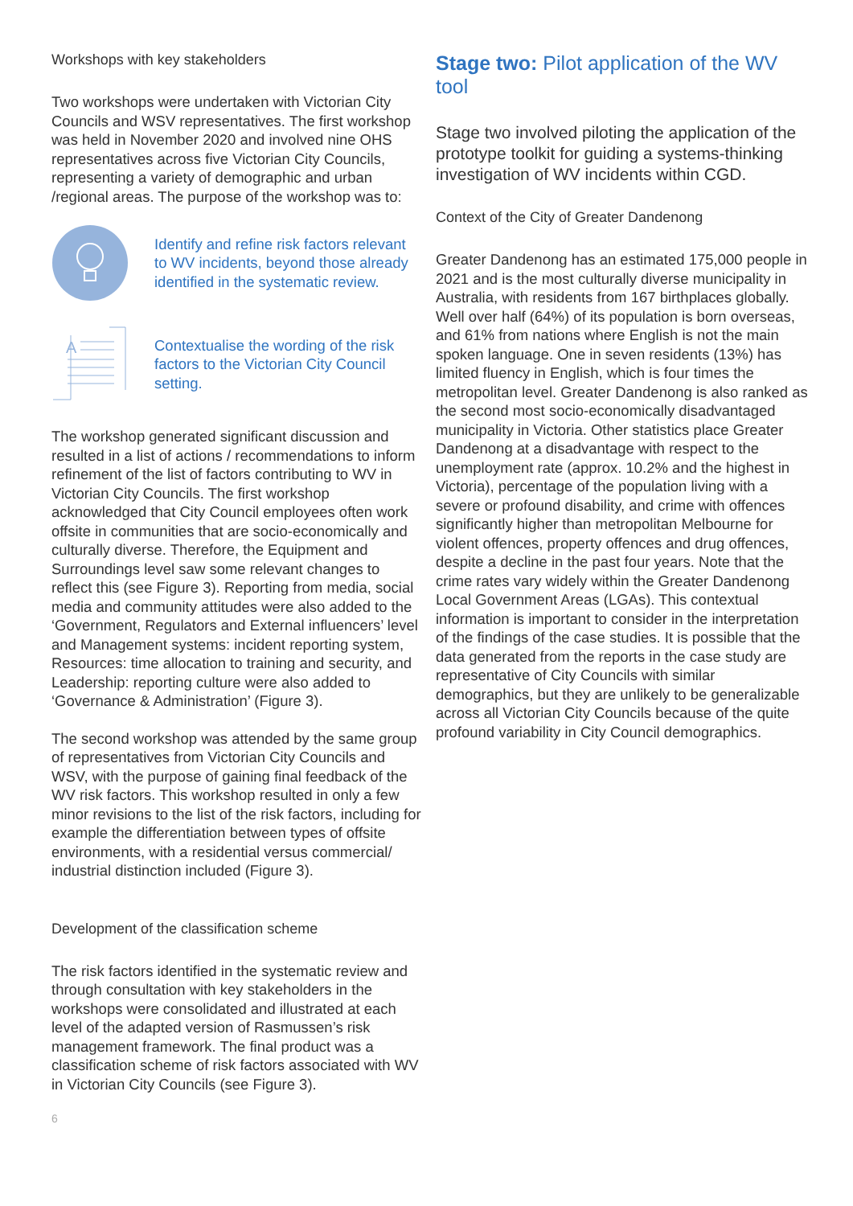Workshops with key stakeholders
Two workshops were undertaken with Victorian City Councils and WSV representatives. The first workshop was held in November 2020 and involved nine OHS representatives across five Victorian City Councils, representing a variety of demographic and urban /regional areas. The purpose of the workshop was to:
Identify and refine risk factors relevant to WV incidents, beyond those already identified in the systematic review.
A
Contextualise the wording of the risk factors to the Victorian City Council setting.
The workshop generated significant discussion and resulted in a list of actions / recommendations to inform refinement of the list of factors contributing to WV in Victorian City Councils. The first workshop acknowledged that City Council employees often work offsite in communities that are socio-economically and culturally diverse. Therefore, the Equipment and Surroundings level saw some relevant changes to reflect this (see Figure 3). Reporting from media, social media and community attitudes were also added to the ‘Government, Regulators and External influencers’ level and Management systems: incident reporting system, Resources: time allocation to training and security, and Leadership: reporting culture were also added to ‘Governance & Administration’ (Figure 3).
The second workshop was attended by the same group of representatives from Victorian City Councils and WSV, with the purpose of gaining final feedback of the WV risk factors. This workshop resulted in only a few minor revisions to the list of the risk factors, including for example the differentiation between types of offsite environments, with a residential versus commercial/ industrial distinction included (Figure 3).
Development of the classification scheme
The risk factors identified in the systematic review and through consultation with key stakeholders in the workshops were consolidated and illustrated at each level of the adapted version of Rasmussen’s risk management framework. The final product was a classification scheme of risk factors associated with WV in Victorian City Councils (see Figure 3).
6
Stage two: Pilot application of the WV tool
Stage two involved piloting the application of the prototype toolkit for guiding a systems-thinking investigation of WV incidents within CGD.
Context of the City of Greater Dandenong
Greater Dandenong has an estimated 175,000 people in 2021 and is the most culturally diverse municipality in Australia, with residents from 167 birthplaces globally. Well over half (64%) of its population is born overseas, and 61% from nations where English is not the main spoken language. One in seven residents (13%) has limited fluency in English, which is four times the metropolitan level. Greater Dandenong is also ranked as the second most socio-economically disadvantaged municipality in Victoria. Other statistics place Greater Dandenong at a disadvantage with respect to the unemployment rate (approx. 10.2% and the highest in Victoria), percentage of the population living with a severe or profound disability, and crime with offences significantly higher than metropolitan Melbourne for violent offences, property offences and drug offences, despite a decline in the past four years. Note that the crime rates vary widely within the Greater Dandenong Local Government Areas (LGAs). This contextual information is important to consider in the interpretation of the findings of the case studies. It is possible that the data generated from the reports in the case study are representative of City Councils with similar demographics, but they are unlikely to be generalizable across all Victorian City Councils because of the quite profound variability in City Council demographics.